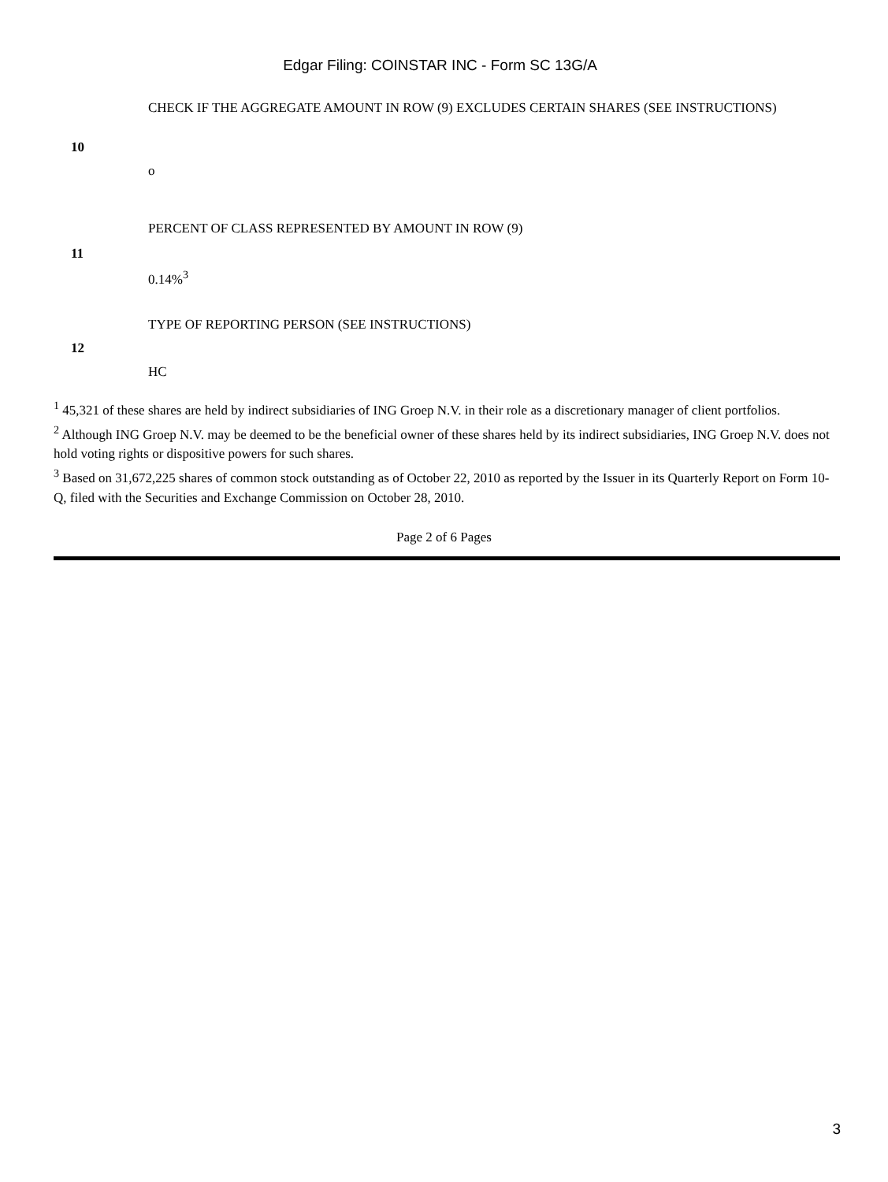Edgar Filing: COINSTAR INC - Form SC 13G/A
| 10 | CHECK IF THE AGGREGATE AMOUNT IN ROW (9) EXCLUDES CERTAIN SHARES (SEE INSTRUCTIONS) o |
| 11 | PERCENT OF CLASS REPRESENTED BY AMOUNT IN ROW (9) 0.14%<sup>3</sup> |
| 12 | TYPE OF REPORTING PERSON (SEE INSTRUCTIONS) HC |
<sup>1</sup> 45,321 of these shares are held by indirect subsidiaries of ING Groep N.V. in their role as a discretionary manager of client portfolios.
<sup>2</sup> Although ING Groep N.V. may be deemed to be the beneficial owner of these shares held by its indirect subsidiaries, ING Groep N.V. does not hold voting rights or dispositive powers for such shares.
<sup>3</sup> Based on 31,672,225 shares of common stock outstanding as of October 22, 2010 as reported by the Issuer in its Quarterly Report on Form 10-Q, filed with the Securities and Exchange Commission on October 28, 2010.
Page 2 of 6 Pages
3